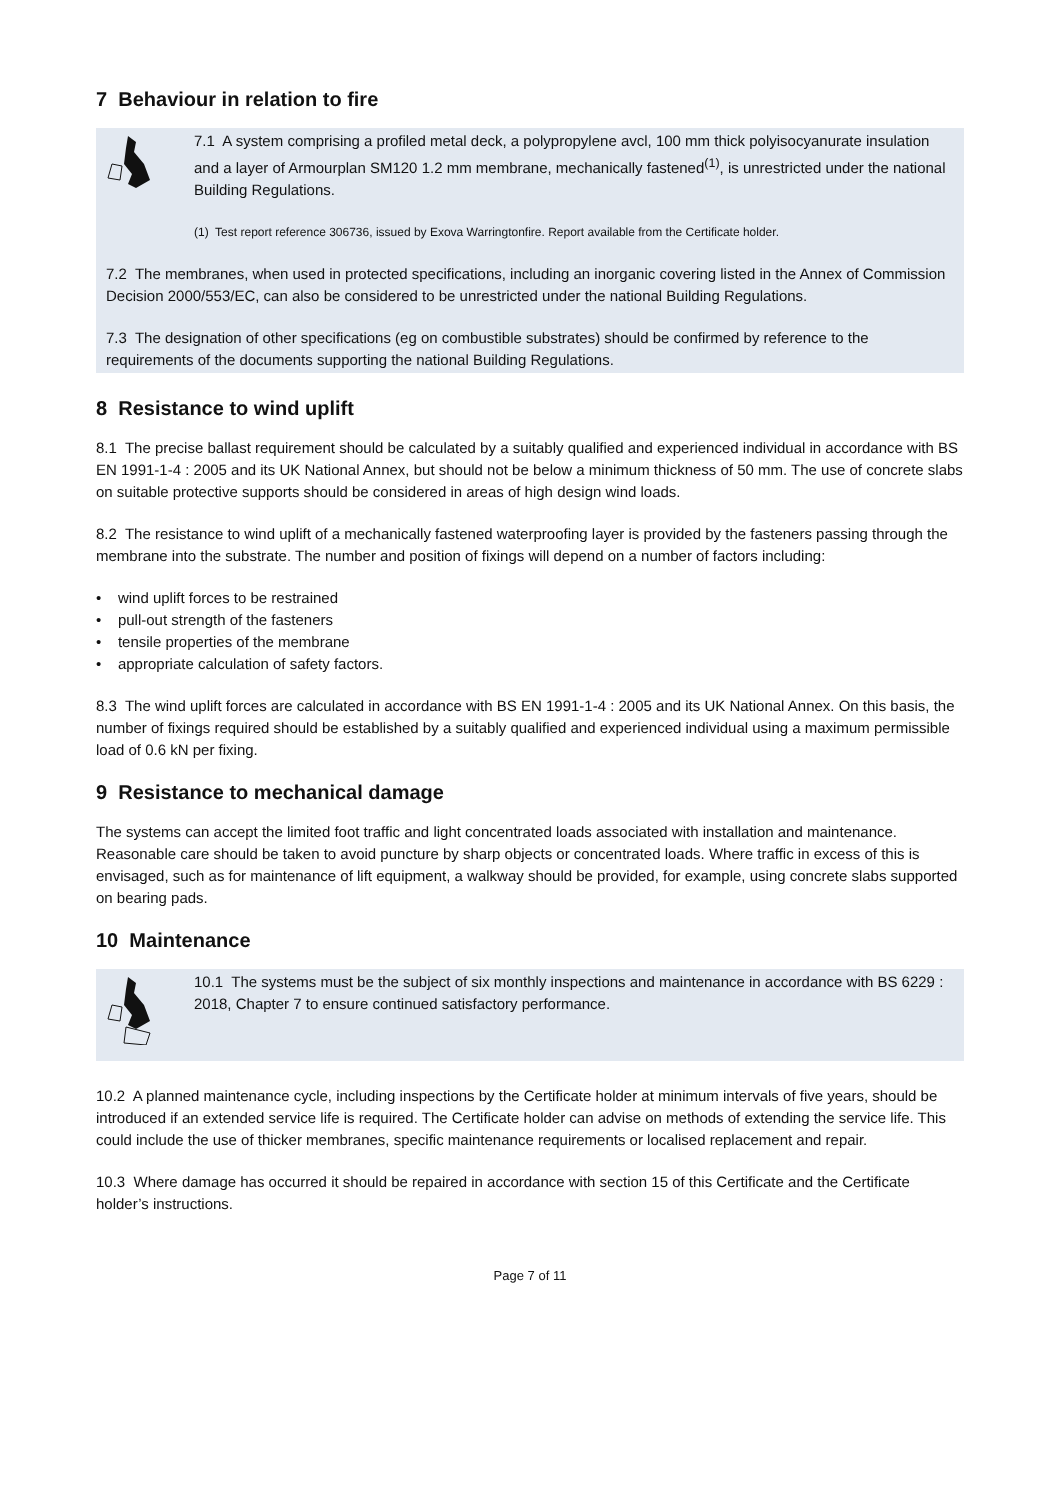7 Behaviour in relation to fire
7.1 A system comprising a profiled metal deck, a polypropylene avcl, 100 mm thick polyisocyanurate insulation and a layer of Armourplan SM120 1.2 mm membrane, mechanically fastened<sup>(1)</sup>, is unrestricted under the national Building Regulations.
(1) Test report reference 306736, issued by Exova Warringtonfire. Report available from the Certificate holder.
7.2 The membranes, when used in protected specifications, including an inorganic covering listed in the Annex of Commission Decision 2000/553/EC, can also be considered to be unrestricted under the national Building Regulations.
7.3 The designation of other specifications (eg on combustible substrates) should be confirmed by reference to the requirements of the documents supporting the national Building Regulations.
8 Resistance to wind uplift
8.1 The precise ballast requirement should be calculated by a suitably qualified and experienced individual in accordance with BS EN 1991-1-4 : 2005 and its UK National Annex, but should not be below a minimum thickness of 50 mm. The use of concrete slabs on suitable protective supports should be considered in areas of high design wind loads.
8.2 The resistance to wind uplift of a mechanically fastened waterproofing layer is provided by the fasteners passing through the membrane into the substrate. The number and position of fixings will depend on a number of factors including:
• wind uplift forces to be restrained
• pull-out strength of the fasteners
• tensile properties of the membrane
• appropriate calculation of safety factors.
8.3 The wind uplift forces are calculated in accordance with BS EN 1991-1-4 : 2005 and its UK National Annex. On this basis, the number of fixings required should be established by a suitably qualified and experienced individual using a maximum permissible load of 0.6 kN per fixing.
9 Resistance to mechanical damage
The systems can accept the limited foot traffic and light concentrated loads associated with installation and maintenance. Reasonable care should be taken to avoid puncture by sharp objects or concentrated loads. Where traffic in excess of this is envisaged, such as for maintenance of lift equipment, a walkway should be provided, for example, using concrete slabs supported on bearing pads.
10 Maintenance
10.1 The systems must be the subject of six monthly inspections and maintenance in accordance with BS 6229 : 2018, Chapter 7 to ensure continued satisfactory performance.
10.2 A planned maintenance cycle, including inspections by the Certificate holder at minimum intervals of five years, should be introduced if an extended service life is required. The Certificate holder can advise on methods of extending the service life. This could include the use of thicker membranes, specific maintenance requirements or localised replacement and repair.
10.3 Where damage has occurred it should be repaired in accordance with section 15 of this Certificate and the Certificate holder’s instructions.
Page 7 of 11